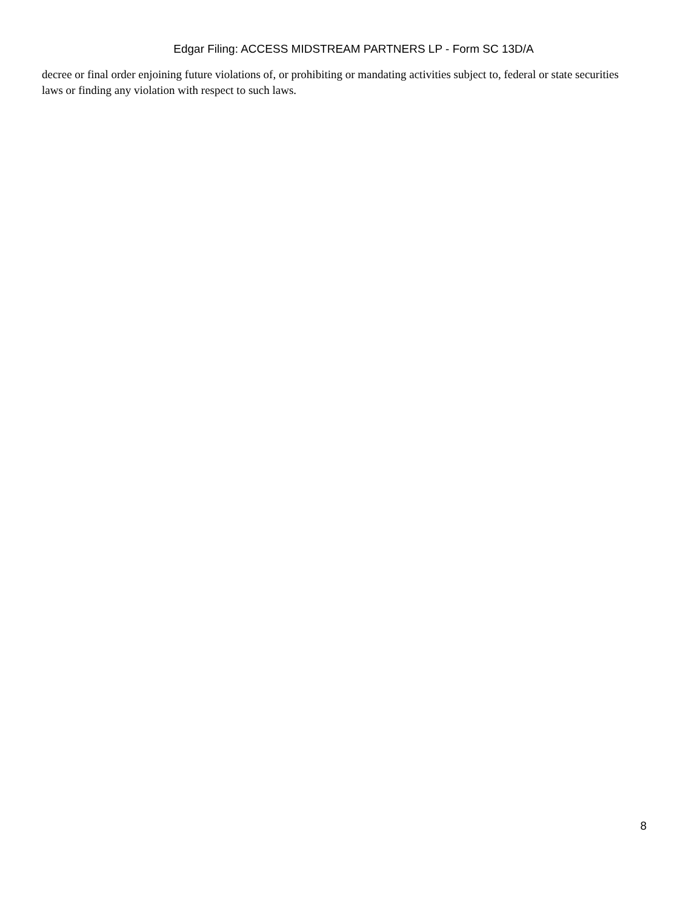Edgar Filing: ACCESS MIDSTREAM PARTNERS LP - Form SC 13D/A
decree or final order enjoining future violations of, or prohibiting or mandating activities subject to, federal or state securities laws or finding any violation with respect to such laws.
8